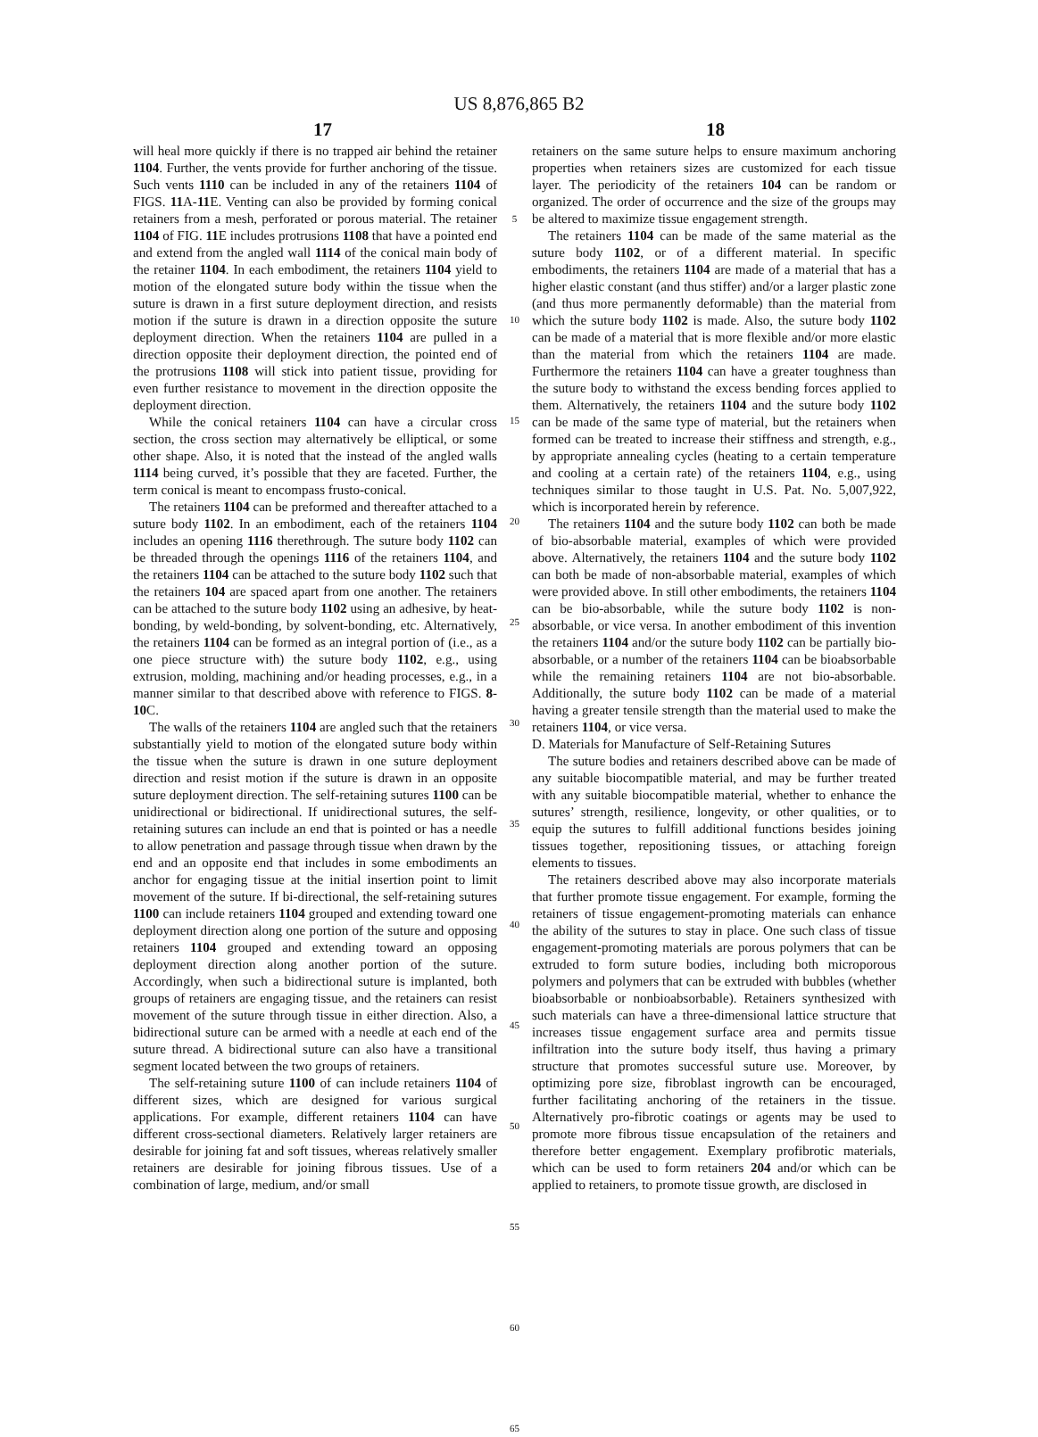US 8,876,865 B2
17 18
will heal more quickly if there is no trapped air behind the retainer 1104. Further, the vents provide for further anchoring of the tissue. Such vents 1110 can be included in any of the retainers 1104 of FIGS. 11 A-11 E. Venting can also be provided by forming conical retainers from a mesh, perforated or porous material. The retainer 1104 of FIG. 11 E includes protrusions 1108 that have a pointed end and extend from the angled wall 1114 of the conical main body of the retainer 1104. In each embodiment, the retainers 1104 yield to motion of the elongated suture body within the tissue when the suture is drawn in a first suture deployment direction, and resists motion if the suture is drawn in a direction opposite the suture deployment direction. When the retainers 1104 are pulled in a direction opposite their deployment direction, the pointed end of the protrusions 1108 will stick into patient tissue, providing for even further resistance to movement in the direction opposite the deployment direction.
While the conical retainers 1104 can have a circular cross section, the cross section may alternatively be elliptical, or some other shape. Also, it is noted that the instead of the angled walls 1114 being curved, it’s possible that they are faceted. Further, the term conical is meant to encompass frusto-conical.
The retainers 1104 can be preformed and thereafter attached to a suture body 1102. In an embodiment, each of the retainers 1104 includes an opening 1116 therethrough. The suture body 1102 can be threaded through the openings 1116 of the retainers 1104, and the retainers 1104 can be attached to the suture body 1102 such that the retainers 104 are spaced apart from one another. The retainers can be attached to the suture body 1102 using an adhesive, by heat-bonding, by weld-bonding, by solvent-bonding, etc. Alternatively, the retainers 1104 can be formed as an integral portion of (i.e., as a one piece structure with) the suture body 1102, e.g., using extrusion, molding, machining and/or heading processes, e.g., in a manner similar to that described above with reference to FIGS. 8-10 C.
The walls of the retainers 1104 are angled such that the retainers substantially yield to motion of the elongated suture body within the tissue when the suture is drawn in one suture deployment direction and resist motion if the suture is drawn in an opposite suture deployment direction. The self-retaining sutures 1100 can be unidirectional or bidirectional. If unidirectional sutures, the self-retaining sutures can include an end that is pointed or has a needle to allow penetration and passage through tissue when drawn by the end and an opposite end that includes in some embodiments an anchor for engaging tissue at the initial insertion point to limit movement of the suture. If bi-directional, the self-retaining sutures 1100 can include retainers 1104 grouped and extending toward one deployment direction along one portion of the suture and opposing retainers 1104 grouped and extending toward an opposing deployment direction along another portion of the suture. Accordingly, when such a bidirectional suture is implanted, both groups of retainers are engaging tissue, and the retainers can resist movement of the suture through tissue in either direction. Also, a bidirectional suture can be armed with a needle at each end of the suture thread. A bidirectional suture can also have a transitional segment located between the two groups of retainers.
The self-retaining suture 1100 of can include retainers 1104 of different sizes, which are designed for various surgical applications. For example, different retainers 1104 can have different cross-sectional diameters. Relatively larger retainers are desirable for joining fat and soft tissues, whereas relatively smaller retainers are desirable for joining fibrous tissues. Use of a combination of large, medium, and/or small
5
10
15
20
25
30
35
40
45
50
55
60
65
retainers on the same suture helps to ensure maximum anchoring properties when retainers sizes are customized for each tissue layer. The periodicity of the retainers 104 can be random or organized. The order of occurrence and the size of the groups may be altered to maximize tissue engagement strength.
The retainers 1104 can be made of the same material as the suture body 1102, or of a different material. In specific embodiments, the retainers 1104 are made of a material that has a higher elastic constant (and thus stiffer) and/or a larger plastic zone (and thus more permanently deformable) than the material from which the suture body 1102 is made. Also, the suture body 1102 can be made of a material that is more flexible and/or more elastic than the material from which the retainers 1104 are made. Furthermore the retainers 1104 can have a greater toughness than the suture body to withstand the excess bending forces applied to them. Alternatively, the retainers 1104 and the suture body 1102 can be made of the same type of material, but the retainers when formed can be treated to increase their stiffness and strength, e.g., by appropriate annealing cycles (heating to a certain temperature and cooling at a certain rate) of the retainers 1104, e.g., using techniques similar to those taught in U.S. Pat. No. 5,007,922, which is incorporated herein by reference.
The retainers 1104 and the suture body 1102 can both be made of bio-absorbable material, examples of which were provided above. Alternatively, the retainers 1104 and the suture body 1102 can both be made of non-absorbable material, examples of which were provided above. In still other embodiments, the retainers 1104 can be bio-absorbable, while the suture body 1102 is non-absorbable, or vice versa. In another embodiment of this invention the retainers 1104 and/or the suture body 1102 can be partially bio-absorbable, or a number of the retainers 1104 can be bioabsorbable while the remaining retainers 1104 are not bio-absorbable. Additionally, the suture body 1102 can be made of a material having a greater tensile strength than the material used to make the retainers 1104, or vice versa.
D. Materials for Manufacture of Self-Retaining Sutures
The suture bodies and retainers described above can be made of any suitable biocompatible material, and may be further treated with any suitable biocompatible material, whether to enhance the sutures’ strength, resilience, longevity, or other qualities, or to equip the sutures to fulfill additional functions besides joining tissues together, repositioning tissues, or attaching foreign elements to tissues.
The retainers described above may also incorporate materials that further promote tissue engagement. For example, forming the retainers of tissue engagement-promoting materials can enhance the ability of the sutures to stay in place. One such class of tissue engagement-promoting materials are porous polymers that can be extruded to form suture bodies, including both microporous polymers and polymers that can be extruded with bubbles (whether bioabsorbable or nonbioabsorbable). Retainers synthesized with such materials can have a three-dimensional lattice structure that increases tissue engagement surface area and permits tissue infiltration into the suture body itself, thus having a primary structure that promotes successful suture use. Moreover, by optimizing pore size, fibroblast ingrowth can be encouraged, further facilitating anchoring of the retainers in the tissue. Alternatively pro-fibrotic coatings or agents may be used to promote more fibrous tissue encapsulation of the retainers and therefore better engagement. Exemplary profibrotic materials, which can be used to form retainers 204 and/or which can be applied to retainers, to promote tissue growth, are disclosed in